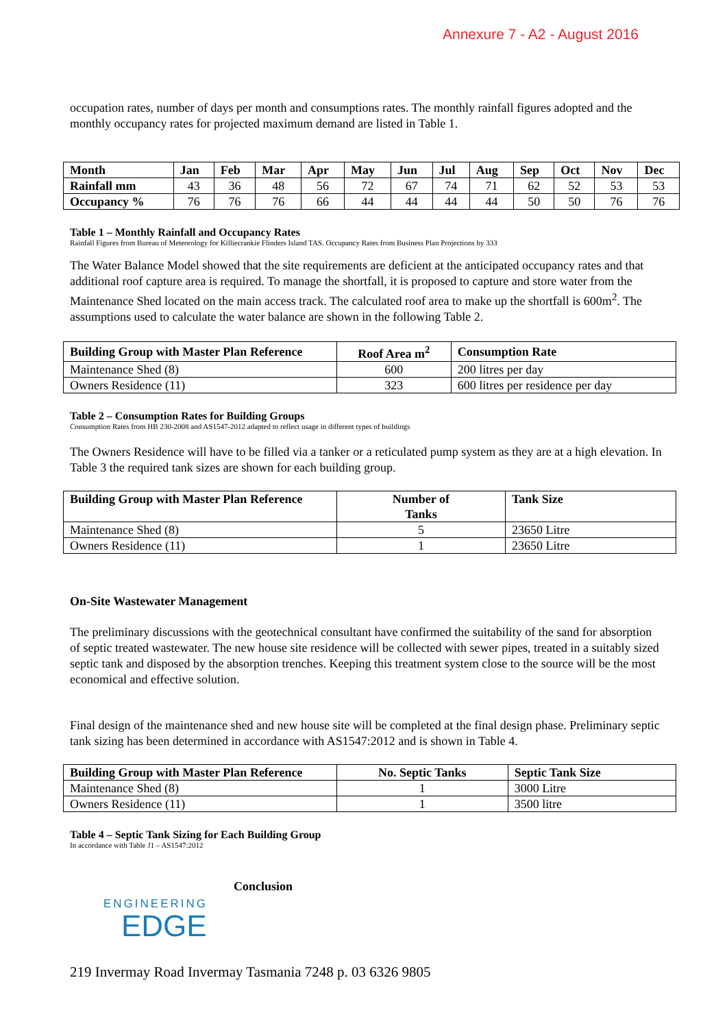Annexure 7 - A2 - August 2016
occupation rates, number of days per month and consumptions rates. The monthly rainfall figures adopted and the monthly occupancy rates for projected maximum demand are listed in Table 1.
| Month | Jan | Feb | Mar | Apr | May | Jun | Jul | Aug | Sep | Oct | Nov | Dec |
| --- | --- | --- | --- | --- | --- | --- | --- | --- | --- | --- | --- | --- |
| Rainfall mm | 43 | 36 | 48 | 56 | 72 | 67 | 74 | 71 | 62 | 52 | 53 | 53 |
| Occupancy % | 76 | 76 | 76 | 66 | 44 | 44 | 44 | 44 | 50 | 50 | 76 | 76 |
Table 1 – Monthly Rainfall and Occupancy Rates
Rainfall Figures from Bureau of Meteorology for Killiecrankie Flinders Island TAS. Occupancy Rates from Business Plan Projections by 333
The Water Balance Model showed that the site requirements are deficient at the anticipated occupancy rates and that additional roof capture area is required. To manage the shortfall, it is proposed to capture and store water from the Maintenance Shed located on the main access track. The calculated roof area to make up the shortfall is 600m<sup>2</sup>. The assumptions used to calculate the water balance are shown in the following Table 2.
| Building Group with Master Plan Reference | Roof Area m<sup>2</sup> | Consumption Rate |
| --- | --- | --- |
| Maintenance Shed (8) | 600 | 200 litres per day |
| Owners Residence (11) | 323 | 600 litres per residence per day |
Table 2 – Consumption Rates for Building Groups
Consumption Rates from HB 230-2008 and AS1547-2012 adapted to reflect usage in different types of buildings
The Owners Residence will have to be filled via a tanker or a reticulated pump system as they are at a high elevation. In Table 3 the required tank sizes are shown for each building group.
| Building Group with Master Plan Reference | Number of Tanks | Tank Size |
| --- | --- | --- |
| Maintenance Shed (8) | 5 | 23650 Litre |
| Owners Residence (11) | 1 | 23650 Litre |
On-Site Wastewater Management
The preliminary discussions with the geotechnical consultant have confirmed the suitability of the sand for absorption of septic treated wastewater. The new house site residence will be collected with sewer pipes, treated in a suitably sized septic tank and disposed by the absorption trenches. Keeping this treatment system close to the source will be the most economical and effective solution.
Final design of the maintenance shed and new house site will be completed at the final design phase. Preliminary septic tank sizing has been determined in accordance with AS1547:2012 and is shown in Table 4.
| Building Group with Master Plan Reference | No. Septic Tanks | Septic Tank Size |
| --- | --- | --- |
| Maintenance Shed (8) | 1 | 3000 Litre |
| Owners Residence (11) | 1 | 3500 litre |
Table 4 – Septic Tank Sizing for Each Building Group
In accordance with Table J1 – AS1547:2012
ENGINEERING
EDGE
Conclusion
219 Invermay Road Invermay Tasmania 7248 p. 03 6326 9805